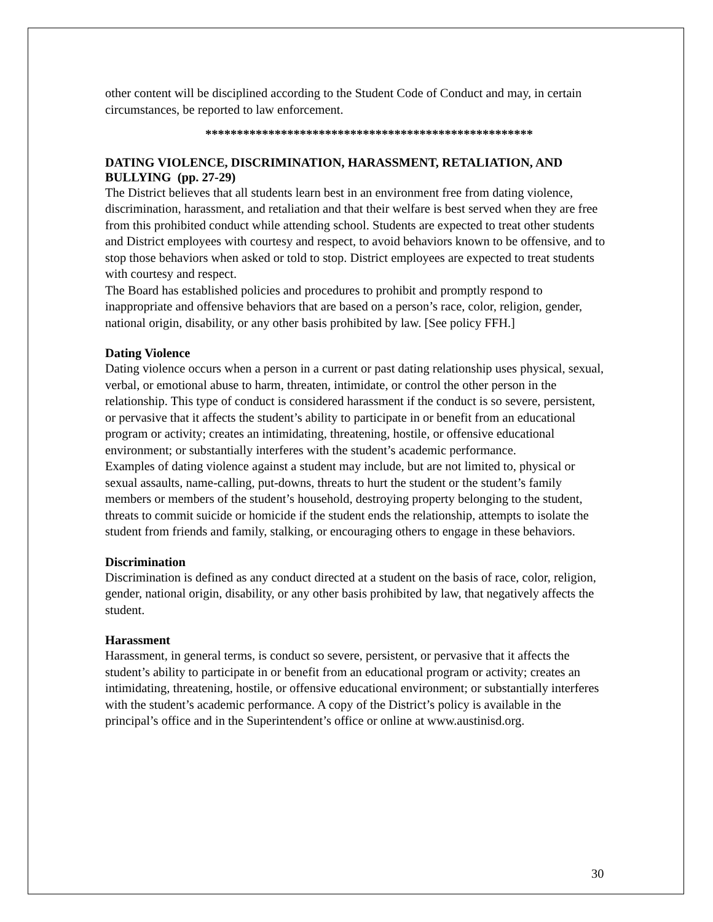other content will be disciplined according to the Student Code of Conduct and may, in certain circumstances, be reported to law enforcement.
****************************************************
DATING VIOLENCE, DISCRIMINATION, HARASSMENT, RETALIATION, AND BULLYING (pp. 27-29)
The District believes that all students learn best in an environment free from dating violence, discrimination, harassment, and retaliation and that their welfare is best served when they are free from this prohibited conduct while attending school. Students are expected to treat other students and District employees with courtesy and respect, to avoid behaviors known to be offensive, and to stop those behaviors when asked or told to stop. District employees are expected to treat students with courtesy and respect.
The Board has established policies and procedures to prohibit and promptly respond to inappropriate and offensive behaviors that are based on a person’s race, color, religion, gender, national origin, disability, or any other basis prohibited by law. [See policy FFH.]
Dating Violence
Dating violence occurs when a person in a current or past dating relationship uses physical, sexual, verbal, or emotional abuse to harm, threaten, intimidate, or control the other person in the relationship. This type of conduct is considered harassment if the conduct is so severe, persistent, or pervasive that it affects the student’s ability to participate in or benefit from an educational program or activity; creates an intimidating, threatening, hostile, or offensive educational environment; or substantially interferes with the student’s academic performance.
Examples of dating violence against a student may include, but are not limited to, physical or sexual assaults, name-calling, put-downs, threats to hurt the student or the student’s family members or members of the student’s household, destroying property belonging to the student, threats to commit suicide or homicide if the student ends the relationship, attempts to isolate the student from friends and family, stalking, or encouraging others to engage in these behaviors.
Discrimination
Discrimination is defined as any conduct directed at a student on the basis of race, color, religion, gender, national origin, disability, or any other basis prohibited by law, that negatively affects the student.
Harassment
Harassment, in general terms, is conduct so severe, persistent, or pervasive that it affects the student’s ability to participate in or benefit from an educational program or activity; creates an intimidating, threatening, hostile, or offensive educational environment; or substantially interferes with the student’s academic performance. A copy of the District’s policy is available in the principal’s office and in the Superintendent’s office or online at www.austinisd.org.
30